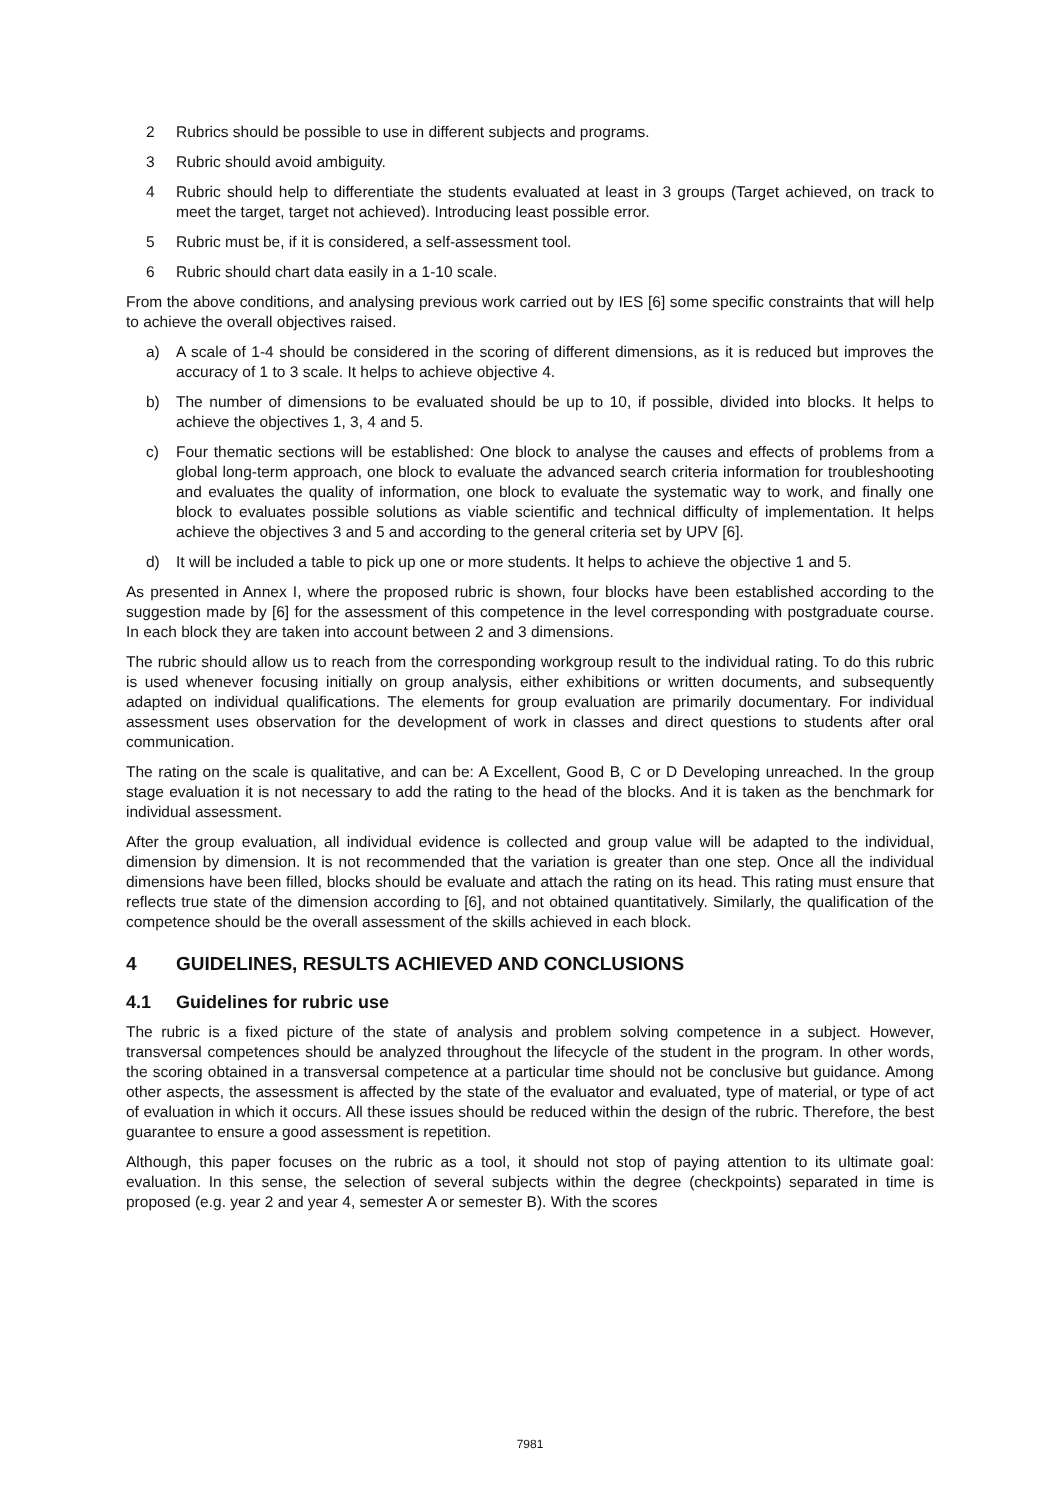2 Rubrics should be possible to use in different subjects and programs.
3 Rubric should avoid ambiguity.
4 Rubric should help to differentiate the students evaluated at least in 3 groups (Target achieved, on track to meet the target, target not achieved). Introducing least possible error.
5 Rubric must be, if it is considered, a self-assessment tool.
6 Rubric should chart data easily in a 1-10 scale.
From the above conditions, and analysing previous work carried out by IES [6] some specific constraints that will help to achieve the overall objectives raised.
a) A scale of 1-4 should be considered in the scoring of different dimensions, as it is reduced but improves the accuracy of 1 to 3 scale. It helps to achieve objective 4.
b) The number of dimensions to be evaluated should be up to 10, if possible, divided into blocks. It helps to achieve the objectives 1, 3, 4 and 5.
c) Four thematic sections will be established: One block to analyse the causes and effects of problems from a global long-term approach, one block to evaluate the advanced search criteria information for troubleshooting and evaluates the quality of information, one block to evaluate the systematic way to work, and finally one block to evaluates possible solutions as viable scientific and technical difficulty of implementation. It helps achieve the objectives 3 and 5 and according to the general criteria set by UPV [6].
d) It will be included a table to pick up one or more students. It helps to achieve the objective 1 and 5.
As presented in Annex I, where the proposed rubric is shown, four blocks have been established according to the suggestion made by [6] for the assessment of this competence in the level corresponding with postgraduate course. In each block they are taken into account between 2 and 3 dimensions.
The rubric should allow us to reach from the corresponding workgroup result to the individual rating. To do this rubric is used whenever focusing initially on group analysis, either exhibitions or written documents, and subsequently adapted on individual qualifications. The elements for group evaluation are primarily documentary. For individual assessment uses observation for the development of work in classes and direct questions to students after oral communication.
The rating on the scale is qualitative, and can be: A Excellent, Good B, C or D Developing unreached. In the group stage evaluation it is not necessary to add the rating to the head of the blocks. And it is taken as the benchmark for individual assessment.
After the group evaluation, all individual evidence is collected and group value will be adapted to the individual, dimension by dimension. It is not recommended that the variation is greater than one step. Once all the individual dimensions have been filled, blocks should be evaluate and attach the rating on its head. This rating must ensure that reflects true state of the dimension according to [6], and not obtained quantitatively. Similarly, the qualification of the competence should be the overall assessment of the skills achieved in each block.
4 GUIDELINES, RESULTS ACHIEVED AND CONCLUSIONS
4.1 Guidelines for rubric use
The rubric is a fixed picture of the state of analysis and problem solving competence in a subject. However, transversal competences should be analyzed throughout the lifecycle of the student in the program. In other words, the scoring obtained in a transversal competence at a particular time should not be conclusive but guidance. Among other aspects, the assessment is affected by the state of the evaluator and evaluated, type of material, or type of act of evaluation in which it occurs. All these issues should be reduced within the design of the rubric. Therefore, the best guarantee to ensure a good assessment is repetition.
Although, this paper focuses on the rubric as a tool, it should not stop of paying attention to its ultimate goal: evaluation. In this sense, the selection of several subjects within the degree (checkpoints) separated in time is proposed (e.g. year 2 and year 4, semester A or semester B). With the scores
7981